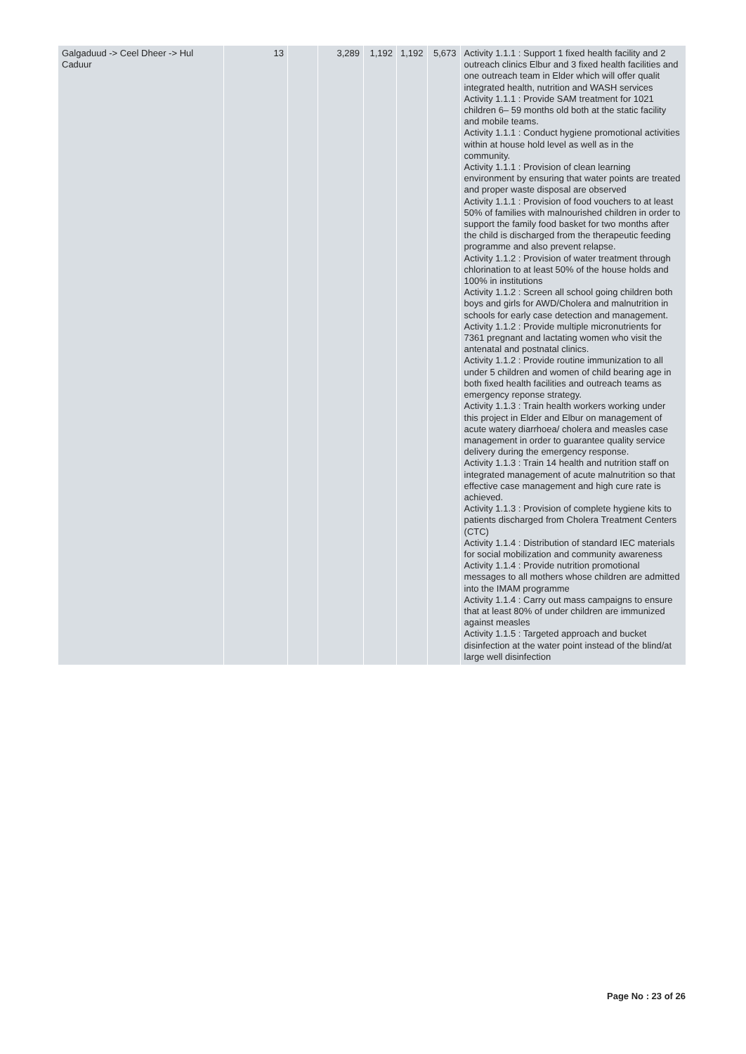| Galgaduud -> Ceel Dheer -> Hul Caduur | 13 | | 3,289 | 1,192 | 1,192 | 5,673 | Activity 1.1.1 : Support 1 fixed health facility and 2 outreach clinics Elbur and 3 fixed health facilities and one outreach team in Elder which will offer qualit integrated health, nutrition and WASH services Activity 1.1.1 : Provide SAM treatment for 1021 children 6– 59 months old both at the static facility and mobile teams. Activity 1.1.1 : Conduct hygiene promotional activities within at house hold level as well as in the community. Activity 1.1.1 : Provision of clean learning environment by ensuring that water points are treated and proper waste disposal are observed Activity 1.1.1 : Provision of food vouchers to at least 50% of families with malnourished children in order to support the family food basket for two months after the child is discharged from the therapeutic feeding programme and also prevent relapse. Activity 1.1.2 : Provision of water treatment through chlorination to at least 50% of the house holds and 100% in institutions Activity 1.1.2 : Screen all school going children both boys and girls for AWD/Cholera and malnutrition in schools for early case detection and management. Activity 1.1.2 : Provide multiple micronutrients for 7361 pregnant and lactating women who visit the antenatal and postnatal clinics. Activity 1.1.2 : Provide routine immunization to all under 5 children and women of child bearing age in both fixed health facilities and outreach teams as emergency reponse strategy. Activity 1.1.3 : Train health workers working under this project in Elder and Elbur on management of acute watery diarrhoea/ cholera and measles case management in order to guarantee quality service delivery during the emergency response. Activity 1.1.3 : Train 14 health and nutrition staff on integrated management of acute malnutrition so that effective case management and high cure rate is achieved. Activity 1.1.3 : Provision of complete hygiene kits to patients discharged from Cholera Treatment Centers (CTC) Activity 1.1.4 : Distribution of standard IEC materials for social mobilization and community awareness Activity 1.1.4 : Provide nutrition promotional messages to all mothers whose children are admitted into the IMAM programme Activity 1.1.4 : Carry out mass campaigns to ensure that at least 80% of under children are immunized against measles Activity 1.1.5 : Targeted approach and bucket disinfection at the water point instead of the blind/at large well disinfection |
Page No : 23 of 26